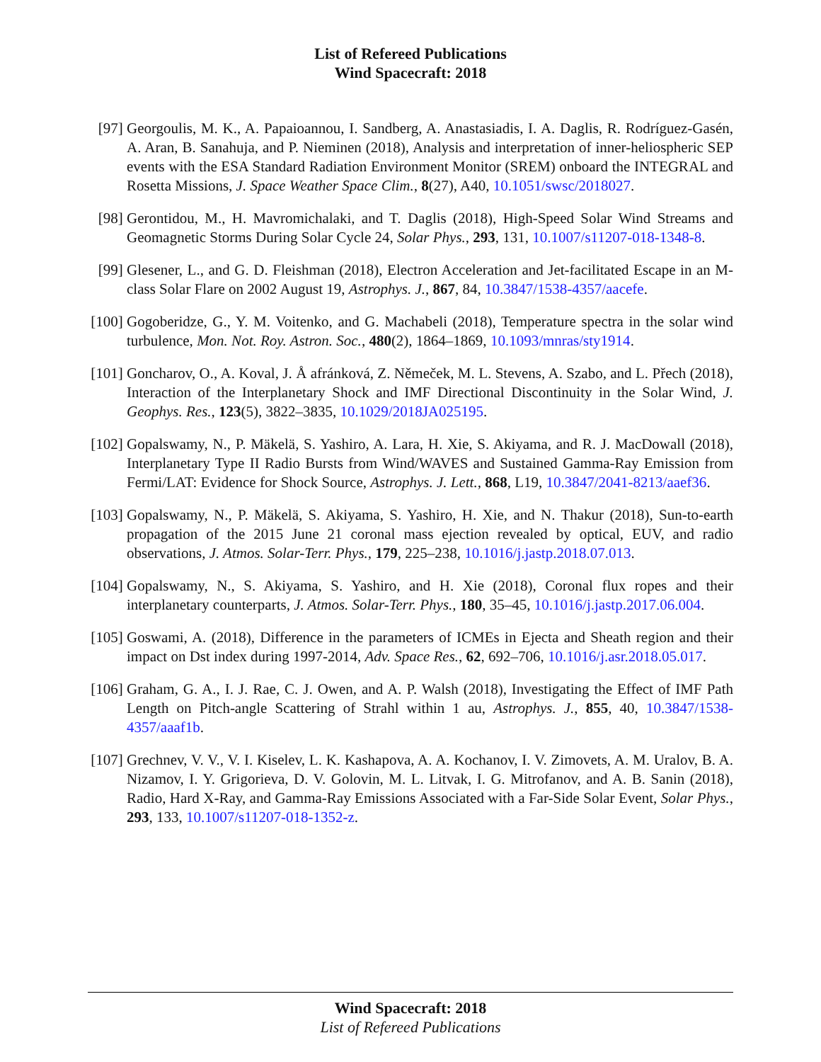List of Refereed Publications
Wind Spacecraft: 2018
[97] Georgoulis, M. K., A. Papaioannou, I. Sandberg, A. Anastasiadis, I. A. Daglis, R. Rodríguez-Gasén, A. Aran, B. Sanahuja, and P. Nieminen (2018), Analysis and interpretation of inner-heliospheric SEP events with the ESA Standard Radiation Environment Monitor (SREM) onboard the INTEGRAL and Rosetta Missions, J. Space Weather Space Clim., 8(27), A40, 10.1051/swsc/2018027.
[98] Gerontidou, M., H. Mavromichalaki, and T. Daglis (2018), High-Speed Solar Wind Streams and Geomagnetic Storms During Solar Cycle 24, Solar Phys., 293, 131, 10.1007/s11207-018-1348-8.
[99] Glesener, L., and G. D. Fleishman (2018), Electron Acceleration and Jet-facilitated Escape in an M-class Solar Flare on 2002 August 19, Astrophys. J., 867, 84, 10.3847/1538-4357/aacefe.
[100]
Gogoberidze, G., Y. M. Voitenko, and G. Machabeli (2018), Temperature spectra in the solar wind turbulence, Mon. Not. Roy. Astron. Soc., 480(2), 1864–1869, 10.1093/mnras/sty1914.
[101]
Goncharov, O., A. Koval, J. Å afránková, Z. Němeček, M. L. Stevens, A. Szabo, and L. Přech (2018), Interaction of the Interplanetary Shock and IMF Directional Discontinuity in the Solar Wind, J. Geophys. Res., 123(5), 3822–3835, 10.1029/2018JA025195.
[102]
Gopalswamy, N., P. Mäkelä, S. Yashiro, A. Lara, H. Xie, S. Akiyama, and R. J. MacDowall (2018), Interplanetary Type II Radio Bursts from Wind/WAVES and Sustained Gamma-Ray Emission from Fermi/LAT: Evidence for Shock Source, Astrophys. J. Lett., 868, L19, 10.3847/2041-8213/aaef36.
[103]
Gopalswamy, N., P. Mäkelä, S. Akiyama, S. Yashiro, H. Xie, and N. Thakur (2018), Sun-to-earth propagation of the 2015 June 21 coronal mass ejection revealed by optical, EUV, and radio observations, J. Atmos. Solar-Terr. Phys., 179, 225–238, 10.1016/j.jastp.2018.07.013.
[104]
Gopalswamy, N., S. Akiyama, S. Yashiro, and H. Xie (2018), Coronal flux ropes and their interplanetary counterparts, J. Atmos. Solar-Terr. Phys., 180, 35–45, 10.1016/j.jastp.2017.06.004.
[105]
Goswami, A. (2018), Difference in the parameters of ICMEs in Ejecta and Sheath region and their impact on Dst index during 1997-2014, Adv. Space Res., 62, 692–706, 10.1016/j.asr.2018.05.017.
[106]
Graham, G. A., I. J. Rae, C. J. Owen, and A. P. Walsh (2018), Investigating the Effect of IMF Path Length on Pitch-angle Scattering of Strahl within 1 au, Astrophys. J., 855, 40, 10.3847/1538-4357/aaaf1b.
[107]
Grechnev, V. V., V. I. Kiselev, L. K. Kashapova, A. A. Kochanov, I. V. Zimovets, A. M. Uralov, B. A. Nizamov, I. Y. Grigorieva, D. V. Golovin, M. L. Litvak, I. G. Mitrofanov, and A. B. Sanin (2018), Radio, Hard X-Ray, and Gamma-Ray Emissions Associated with a Far-Side Solar Event, Solar Phys., 293, 133, 10.1007/s11207-018-1352-z.
Wind Spacecraft: 2018
List of Refereed Publications